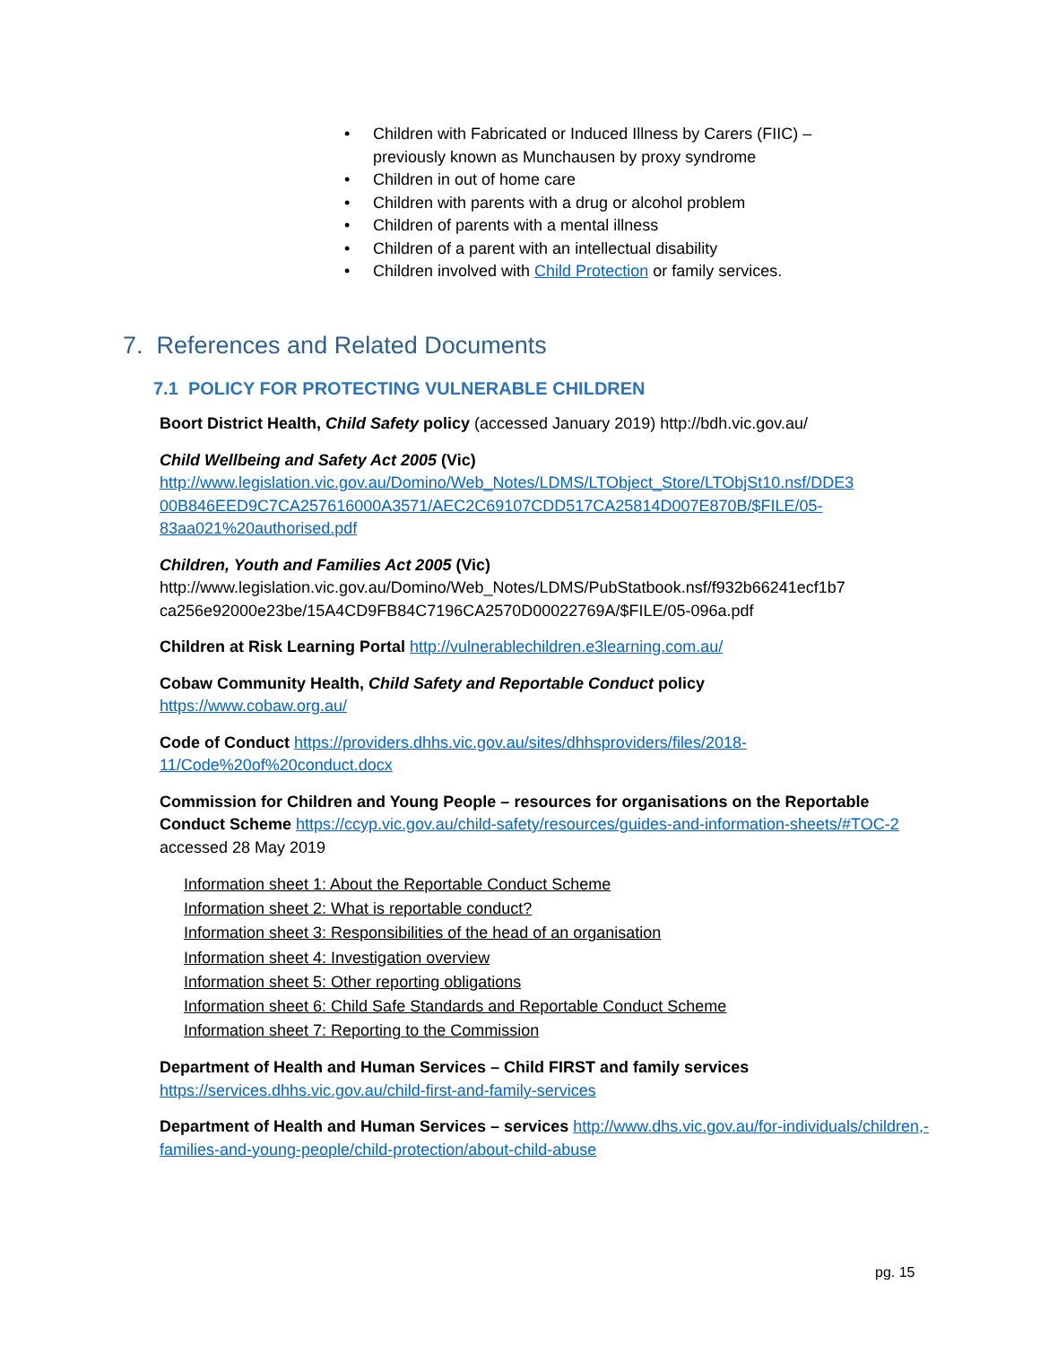• Children with Fabricated or Induced Illness by Carers (FIIC) –
previously known as Munchausen by proxy syndrome
• Children in out of home care
• Children with parents with a drug or alcohol problem
• Children of parents with a mental illness
• Children of a parent with an intellectual disability
• Children involved with Child Protection or family services.
7. References and Related Documents
7.1 POLICY FOR PROTECTING VULNERABLE CHILDREN
Boort District Health, Child Safety policy (accessed January 2019) http://bdh.vic.gov.au/
Child Wellbeing and Safety Act 2005 (Vic)
http://www.legislation.vic.gov.au/Domino/Web_Notes/LDMS/LTObject_Store/LTObjSt10.nsf/DDE3 00B846EED9C7CA257616000A3571/AEC2C69107CDD517CA25814D007E870B/$FILE/05-83aa021%20authorised.pdf
Children, Youth and Families Act 2005 (Vic)
http://www.legislation.vic.gov.au/Domino/Web_Notes/LDMS/PubStatbook.nsf/f932b66241ecf1b7 ca256e92000e23be/15A4CD9FB84C7196CA2570D00022769A/$FILE/05-096a.pdf
Children at Risk Learning Portal http://vulnerablechildren.e3learning.com.au/
Cobaw Community Health, Child Safety and Reportable Conduct policy
https://www.cobaw.org.au/
Code of Conduct https://providers.dhhs.vic.gov.au/sites/dhhsproviders/files/2018-11/Code%20of%20conduct.docx
Commission for Children and Young People – resources for organisations on the Reportable Conduct Scheme https://ccyp.vic.gov.au/child-safety/resources/guides-and-information-sheets/#TOC-2 accessed 28 May 2019
Information sheet 1: About the Reportable Conduct Scheme
Information sheet 2: What is reportable conduct?
Information sheet 3: Responsibilities of the head of an organisation
Information sheet 4: Investigation overview
Information sheet 5: Other reporting obligations
Information sheet 6: Child Safe Standards and Reportable Conduct Scheme
Information sheet 7: Reporting to the Commission
Department of Health and Human Services – Child FIRST and family services
https://services.dhhs.vic.gov.au/child-first-and-family-services
Department of Health and Human Services – services http://www.dhs.vic.gov.au/for-individuals/children,-families-and-young-people/child-protection/about-child-abuse
pg. 15